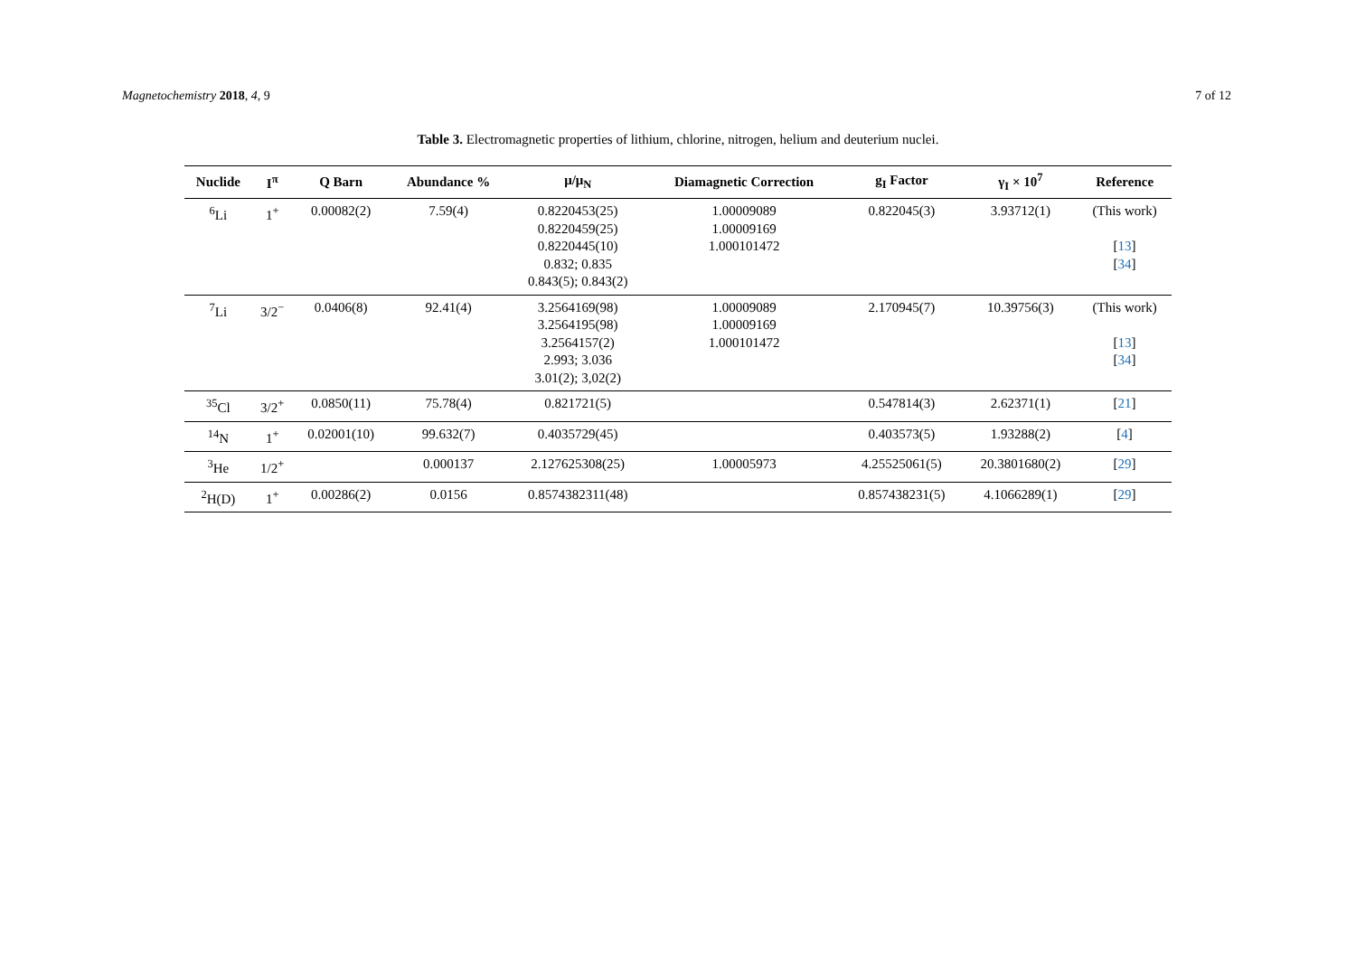Magnetochemistry 2018, 4, 9 7 of 12
Table 3. Electromagnetic properties of lithium, chlorine, nitrogen, helium and deuterium nuclei.
| Nuclide | I<sup>π</sup> | Q Barn | Abundance % | μ/μ<sub>N</sub> | Diamagnetic Correction | g<sub>I</sub> Factor | γ<sub>I</sub> × 10<sup>7</sup> | Reference |
| --- | --- | --- | --- | --- | --- | --- | --- | --- |
| <sup>6</sup>Li | 1<sup>+</sup> | 0.00082(2) | 7.59(4) | 0.8220453(25) 0.8220459(25) 0.8220445(10) 0.832; 0.835 0.843(5); 0.843(2) | 1.00009089 1.00009169 1.000101472 | 0.822045(3) | 3.93712(1) | (This work) [ 13 ] [ 34 ] |
| <sup>7</sup>Li | 3/2<sup>−</sup> | 0.0406(8) | 92.41(4) | 3.2564169(98) 3.2564195(98) 3.2564157(2) 2.993; 3.036 3.01(2); 3,02(2) | 1.00009089 1.00009169 1.000101472 | 2.170945(7) | 10.39756(3) | (This work) [ 13 ] [ 34 ] |
| <sup>35</sup>Cl | 3/2<sup>+</sup> | 0.0850(11) | 75.78(4) | 0.821721(5) | | 0.547814(3) | 2.62371(1) | [ 21 ] |
| <sup>14</sup>N | 1<sup>+</sup> | 0.02001(10) | 99.632(7) | 0.4035729(45) | | 0.403573(5) | 1.93288(2) | [ 4 ] |
| <sup>3</sup>He | 1/2<sup>+</sup> | | 0.000137 | 2.127625308(25) | 1.00005973 | 4.25525061(5) | 20.3801680(2) | [ 29 ] |
| <sup>2</sup>H(D) | 1<sup>+</sup> | 0.00286(2) | 0.0156 | 0.8574382311(48) | | 0.857438231(5) | 4.1066289(1) | [ 29 ] |